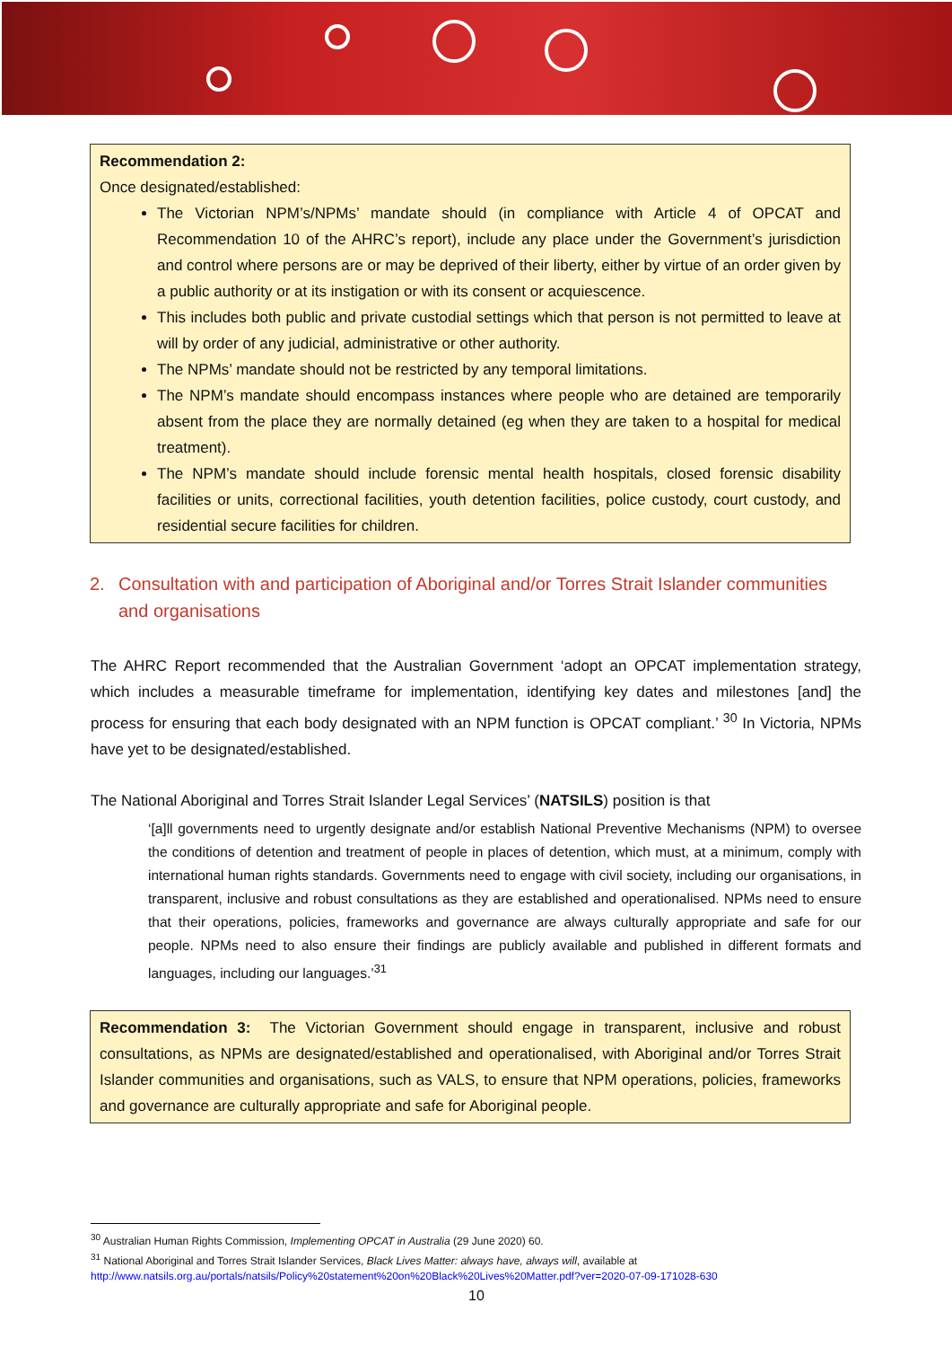Recommendation 2:
Once designated/established:
The Victorian NPM’s/NPMs’ mandate should (in compliance with Article 4 of OPCAT and Recommendation 10 of the AHRC’s report), include any place under the Government’s jurisdiction and control where persons are or may be deprived of their liberty, either by virtue of an order given by a public authority or at its instigation or with its consent or acquiescence.
This includes both public and private custodial settings which that person is not permitted to leave at will by order of any judicial, administrative or other authority.
The NPMs’ mandate should not be restricted by any temporal limitations.
The NPM’s mandate should encompass instances where people who are detained are temporarily absent from the place they are normally detained (eg when they are taken to a hospital for medical treatment).
The NPM’s mandate should include forensic mental health hospitals, closed forensic disability facilities or units, correctional facilities, youth detention facilities, police custody, court custody, and residential secure facilities for children.
2. Consultation with and participation of Aboriginal and/or Torres Strait Islander communities and organisations
The AHRC Report recommended that the Australian Government ‘adopt an OPCAT implementation strategy, which includes a measurable timeframe for implementation, identifying key dates and milestones [and] the process for ensuring that each body designated with an NPM function is OPCAT compliant.’ <sup>30</sup> In Victoria, NPMs have yet to be designated/established.
The National Aboriginal and Torres Strait Islander Legal Services’ (NATSILS) position is that
‘[a]ll governments need to urgently designate and/or establish National Preventive Mechanisms (NPM) to oversee the conditions of detention and treatment of people in places of detention, which must, at a minimum, comply with international human rights standards. Governments need to engage with civil society, including our organisations, in transparent, inclusive and robust consultations as they are established and operationalised. NPMs need to ensure that their operations, policies, frameworks and governance are always culturally appropriate and safe for our people. NPMs need to also ensure their findings are publicly available and published in different formats and languages, including our languages.’<sup>31</sup>
Recommendation 3: The Victorian Government should engage in transparent, inclusive and robust consultations, as NPMs are designated/established and operationalised, with Aboriginal and/or Torres Strait Islander communities and organisations, such as VALS, to ensure that NPM operations, policies, frameworks and governance are culturally appropriate and safe for Aboriginal people.
<sup>30</sup> Australian Human Rights Commission, Implementing OPCAT in Australia (29 June 2020) 60.
<sup>31</sup> National Aboriginal and Torres Strait Islander Services, Black Lives Matter: always have, always will, available at
http://www.natsils.org.au/portals/natsils/Policy%20statement%20on%20Black%20Lives%20Matter.pdf?ver=2020-07-09-171028-630
10